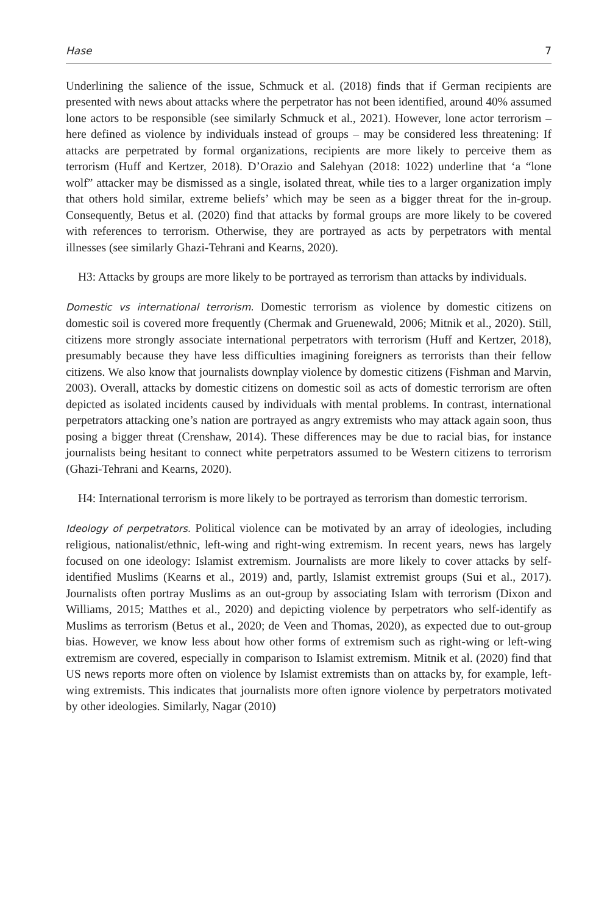Hase 7
Underlining the salience of the issue, Schmuck et al. (2018) finds that if German recipients are presented with news about attacks where the perpetrator has not been identified, around 40% assumed lone actors to be responsible (see similarly Schmuck et al., 2021). However, lone actor terrorism – here defined as violence by individuals instead of groups – may be considered less threatening: If attacks are perpetrated by formal organizations, recipients are more likely to perceive them as terrorism (Huff and Kertzer, 2018). D’Orazio and Salehyan (2018: 1022) underline that ‘a “lone wolf” attacker may be dismissed as a single, isolated threat, while ties to a larger organization imply that others hold similar, extreme beliefs’ which may be seen as a bigger threat for the in-group. Consequently, Betus et al. (2020) find that attacks by formal groups are more likely to be covered with references to terrorism. Otherwise, they are portrayed as acts by perpetrators with mental illnesses (see similarly Ghazi-Tehrani and Kearns, 2020).
H3: Attacks by groups are more likely to be portrayed as terrorism than attacks by individuals.
Domestic vs international terrorism. Domestic terrorism as violence by domestic citizens on domestic soil is covered more frequently (Chermak and Gruenewald, 2006; Mitnik et al., 2020). Still, citizens more strongly associate international perpetrators with terrorism (Huff and Kertzer, 2018), presumably because they have less difficulties imagining foreigners as terrorists than their fellow citizens. We also know that journalists downplay violence by domestic citizens (Fishman and Marvin, 2003). Overall, attacks by domestic citizens on domestic soil as acts of domestic terrorism are often depicted as isolated incidents caused by individuals with mental problems. In contrast, international perpetrators attacking one’s nation are portrayed as angry extremists who may attack again soon, thus posing a bigger threat (Crenshaw, 2014). These differences may be due to racial bias, for instance journalists being hesitant to connect white perpetrators assumed to be Western citizens to terrorism (Ghazi-Tehrani and Kearns, 2020).
H4: International terrorism is more likely to be portrayed as terrorism than domestic terrorism.
Ideology of perpetrators. Political violence can be motivated by an array of ideologies, including religious, nationalist/ethnic, left-wing and right-wing extremism. In recent years, news has largely focused on one ideology: Islamist extremism. Journalists are more likely to cover attacks by self-identified Muslims (Kearns et al., 2019) and, partly, Islamist extremist groups (Sui et al., 2017). Journalists often portray Muslims as an out-group by associating Islam with terrorism (Dixon and Williams, 2015; Matthes et al., 2020) and depicting violence by perpetrators who self-identify as Muslims as terrorism (Betus et al., 2020; de Veen and Thomas, 2020), as expected due to out-group bias. However, we know less about how other forms of extremism such as right-wing or left-wing extremism are covered, especially in comparison to Islamist extremism. Mitnik et al. (2020) find that US news reports more often on violence by Islamist extremists than on attacks by, for example, left-wing extremists. This indicates that journalists more often ignore violence by perpetrators motivated by other ideologies. Similarly, Nagar (2010)